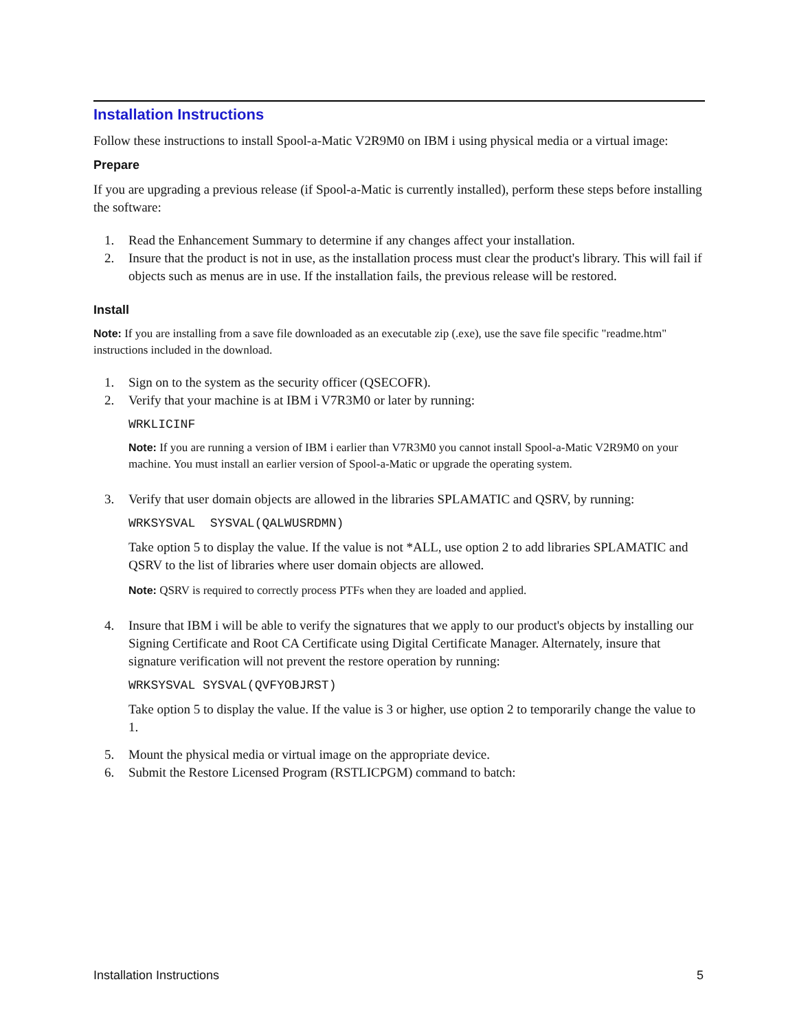Installation Instructions
Follow these instructions to install Spool-a-Matic V2R9M0 on IBM i using physical media or a virtual image:
Prepare
If you are upgrading a previous release (if Spool-a-Matic is currently installed), perform these steps before installing the software:
1. Read the Enhancement Summary to determine if any changes affect your installation.
2. Insure that the product is not in use, as the installation process must clear the product's library. This will fail if objects such as menus are in use. If the installation fails, the previous release will be restored.
Install
Note: If you are installing from a save file downloaded as an executable zip (.exe), use the save file specific "readme.htm" instructions included in the download.
1. Sign on to the system as the security officer (QSECOFR).
2. Verify that your machine is at IBM i V7R3M0 or later by running:
WRKLICINF
Note: If you are running a version of IBM i earlier than V7R3M0 you cannot install Spool-a-Matic V2R9M0 on your machine. You must install an earlier version of Spool-a-Matic or upgrade the operating system.
3. Verify that user domain objects are allowed in the libraries SPLAMATIC and QSRV, by running:
WRKSYSVAL SYSVAL(QALWUSRDMN)
Take option 5 to display the value. If the value is not *ALL, use option 2 to add libraries SPLAMATIC and QSRV to the list of libraries where user domain objects are allowed.
Note: QSRV is required to correctly process PTFs when they are loaded and applied.
4. Insure that IBM i will be able to verify the signatures that we apply to our product's objects by installing our Signing Certificate and Root CA Certificate using Digital Certificate Manager. Alternately, insure that signature verification will not prevent the restore operation by running:
WRKSYSVAL SYSVAL(QVFYOBJRST)
Take option 5 to display the value. If the value is 3 or higher, use option 2 to temporarily change the value to 1.
5. Mount the physical media or virtual image on the appropriate device.
6. Submit the Restore Licensed Program (RSTLICPGM) command to batch:
Installation Instructions 5